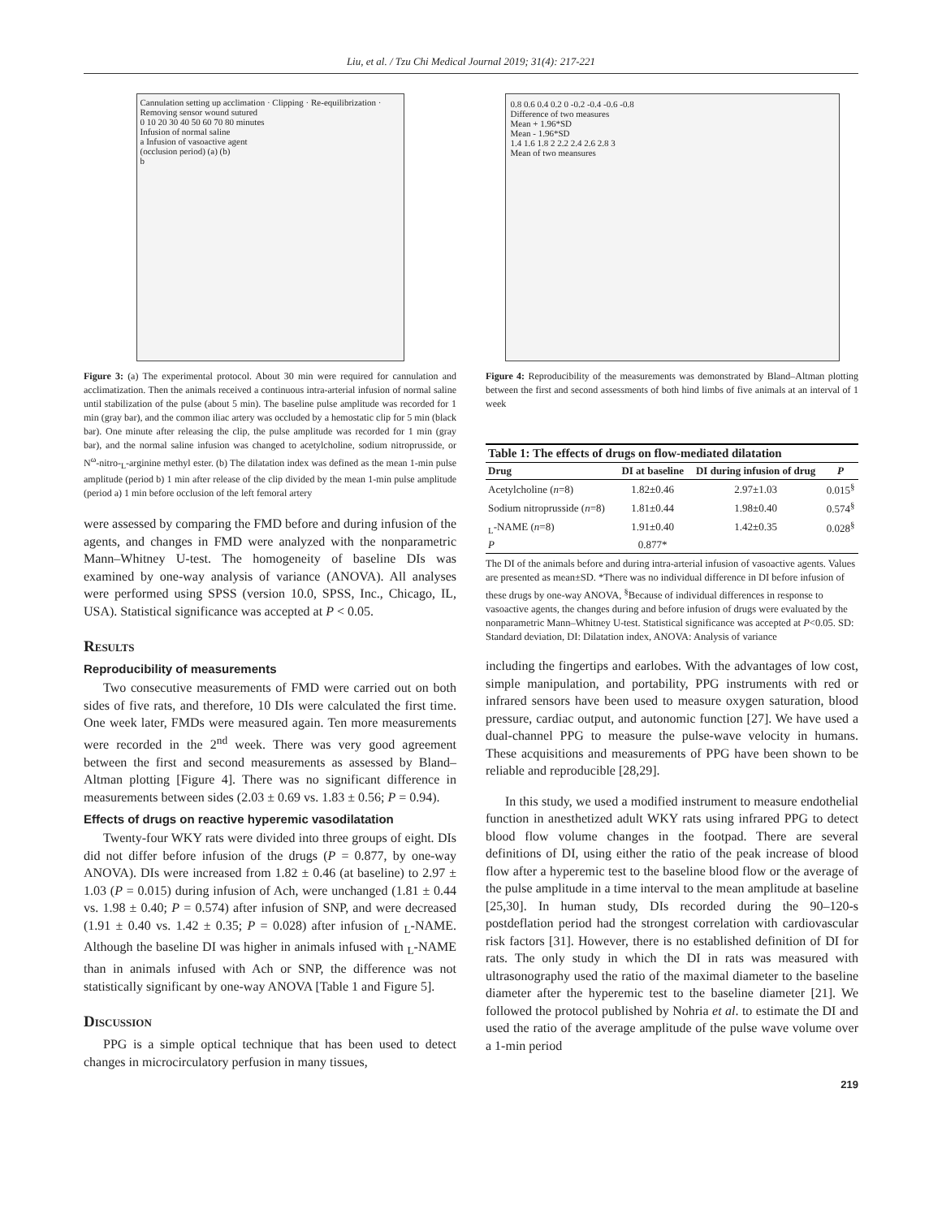Liu, et al. / Tzu Chi Medical Journal 2019; 31(4): 217-221
Cannulation setting up acclimation · Clipping · Re-equilibrization · Removing sensor wound sutured
0 10 20 30 40 50 60 70 80 minutes
Infusion of normal saline
a Infusion of vasoactive agent
(occlusion period) (a) (b)
b
Figure 3: (a) The experimental protocol. About 30 min were required for cannulation and acclimatization. Then the animals received a continuous intra-arterial infusion of normal saline until stabilization of the pulse (about 5 min). The baseline pulse amplitude was recorded for 1 min (gray bar), and the common iliac artery was occluded by a hemostatic clip for 5 min (black bar). One minute after releasing the clip, the pulse amplitude was recorded for 1 min (gray bar), and the normal saline infusion was changed to acetylcholine, sodium nitroprusside, or N<sup>ω</sup>-nitro-<sub>L</sub>-arginine methyl ester. (b) The dilatation index was defined as the mean 1-min pulse amplitude (period b) 1 min after release of the clip divided by the mean 1-min pulse amplitude (period a) 1 min before occlusion of the left femoral artery
were assessed by comparing the FMD before and during infusion of the agents, and changes in FMD were analyzed with the nonparametric Mann–Whitney U-test. The homogeneity of baseline DIs was examined by one-way analysis of variance (ANOVA). All analyses were performed using SPSS (version 10.0, SPSS, Inc., Chicago, IL, USA). Statistical significance was accepted at P < 0.05.
Results
Reproducibility of measurements
Two consecutive measurements of FMD were carried out on both sides of five rats, and therefore, 10 DIs were calculated the first time. One week later, FMDs were measured again. Ten more measurements were recorded in the 2<sup>nd</sup> week. There was very good agreement between the first and second measurements as assessed by Bland–Altman plotting [Figure 4]. There was no significant difference in measurements between sides (2.03 ± 0.69 vs. 1.83 ± 0.56; P = 0.94).
Effects of drugs on reactive hyperemic vasodilatation
Twenty-four WKY rats were divided into three groups of eight. DIs did not differ before infusion of the drugs (P = 0.877, by one-way ANOVA). DIs were increased from 1.82 ± 0.46 (at baseline) to 2.97 ± 1.03 (P = 0.015) during infusion of Ach, were unchanged (1.81 ± 0.44 vs. 1.98 ± 0.40; P = 0.574) after infusion of SNP, and were decreased (1.91 ± 0.40 vs. 1.42 ± 0.35; P = 0.028) after infusion of <sub>L</sub>-NAME. Although the baseline DI was higher in animals infused with <sub>L</sub>-NAME than in animals infused with Ach or SNP, the difference was not statistically significant by one-way ANOVA [Table 1 and Figure 5].
Discussion
PPG is a simple optical technique that has been used to detect changes in microcirculatory perfusion in many tissues,
0.8 0.6 0.4 0.2 0 -0.2 -0.4 -0.6 -0.8
Difference of two measures
Mean + 1.96*SD
Mean - 1.96*SD
1.4 1.6 1.8 2 2.2 2.4 2.6 2.8 3
Mean of two meansures
Figure 4: Reproducibility of the measurements was demonstrated by Bland–Altman plotting between the first and second assessments of both hind limbs of five animals at an interval of 1 week
| Table 1: The effects of drugs on flow-mediated dilatation | | | |
| --- | --- | --- | --- |
| Drug | DI at baseline | DI during infusion of drug | P |
| Acetylcholine ( n =8) | 1.82±0.46 | 2.97±1.03 | 0.015<sup>§</sup> |
| Sodium nitroprusside ( n =8) | 1.81±0.44 | 1.98±0.40 | 0.574<sup>§</sup> |
| <sub>L</sub>-NAME ( n =8) | 1.91±0.40 | 1.42±0.35 | 0.028<sup>§</sup> |
| P | 0.877* | | |
The DI of the animals before and during intra-arterial infusion of vasoactive agents. Values are presented as mean±SD. *There was no individual difference in DI before infusion of these drugs by one-way ANOVA, <sup>§</sup>Because of individual differences in response to vasoactive agents, the changes during and before infusion of drugs were evaluated by the nonparametric Mann–Whitney U-test. Statistical significance was accepted at P<0.05. SD: Standard deviation, DI: Dilatation index, ANOVA: Analysis of variance
including the fingertips and earlobes. With the advantages of low cost, simple manipulation, and portability, PPG instruments with red or infrared sensors have been used to measure oxygen saturation, blood pressure, cardiac output, and autonomic function [27]. We have used a dual-channel PPG to measure the pulse-wave velocity in humans. These acquisitions and measurements of PPG have been shown to be reliable and reproducible [28,29].
In this study, we used a modified instrument to measure endothelial function in anesthetized adult WKY rats using infrared PPG to detect blood flow volume changes in the footpad. There are several definitions of DI, using either the ratio of the peak increase of blood flow after a hyperemic test to the baseline blood flow or the average of the pulse amplitude in a time interval to the mean amplitude at baseline [25,30]. In human study, DIs recorded during the 90–120-s postdeflation period had the strongest correlation with cardiovascular risk factors [31]. However, there is no established definition of DI for rats. The only study in which the DI in rats was measured with ultrasonography used the ratio of the maximal diameter to the baseline diameter after the hyperemic test to the baseline diameter [21]. We followed the protocol published by Nohria et al. to estimate the DI and used the ratio of the average amplitude of the pulse wave volume over a 1-min period
219